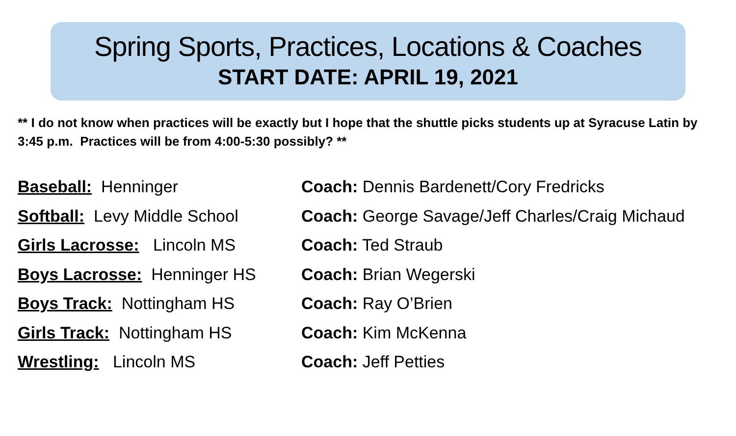Spring Sports, Practices, Locations & Coaches
START DATE: APRIL 19, 2021
** I do not know when practices will be exactly but I hope that the shuttle picks students up at Syracuse Latin by 3:45 p.m. Practices will be from 4:00-5:30 possibly? **
Baseball: Henninger Coach: Dennis Bardenett/Cory Fredricks
Softball: Levy Middle School
Coach: George Savage/Jeff Charles/Craig Michaud
Girls Lacrosse: Lincoln MS Coach: Ted Straub
Boys Lacrosse: Henninger HS Coach: Brian Wegerski
Boys Track: Nottingham HS Coach: Ray O’Brien
Girls Track: Nottingham HS Coach: Kim McKenna
Wrestling: Lincoln MS Coach: Jeff Petties